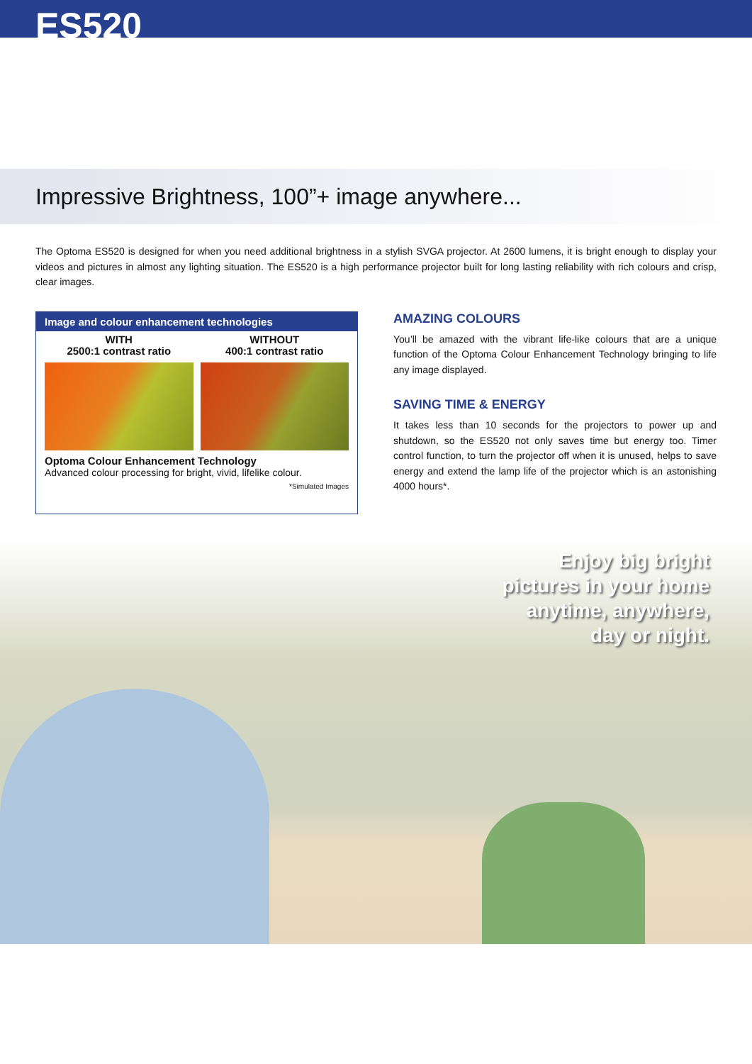ES520
Impressive Brightness, 100”+ image anywhere...
The Optoma ES520 is designed for when you need additional brightness in a stylish SVGA projector. At 2600 lumens, it is bright enough to display your videos and pictures in almost any lighting situation. The ES520 is a high performance projector built for long lasting reliability with rich colours and crisp, clear images.
Image and colour enhancement technologies
WITH
2500:1 contrast ratio
WITHOUT
400:1 contrast ratio
Optoma Colour Enhancement Technology
Advanced colour processing for bright, vivid, lifelike colour.
*Simulated Images
AMAZING COLOURS
You’ll be amazed with the vibrant life-like colours that are a unique function of the Optoma Colour Enhancement Technology bringing to life any image displayed.
SAVING TIME & ENERGY
It takes less than 10 seconds for the projectors to power up and shutdown, so the ES520 not only saves time but energy too. Timer control function, to turn the projector off when it is unused, helps to save energy and extend the lamp life of the projector which is an astonishing 4000 hours*.
Enjoy big bright
pictures in your home
anytime, anywhere,
day or night.